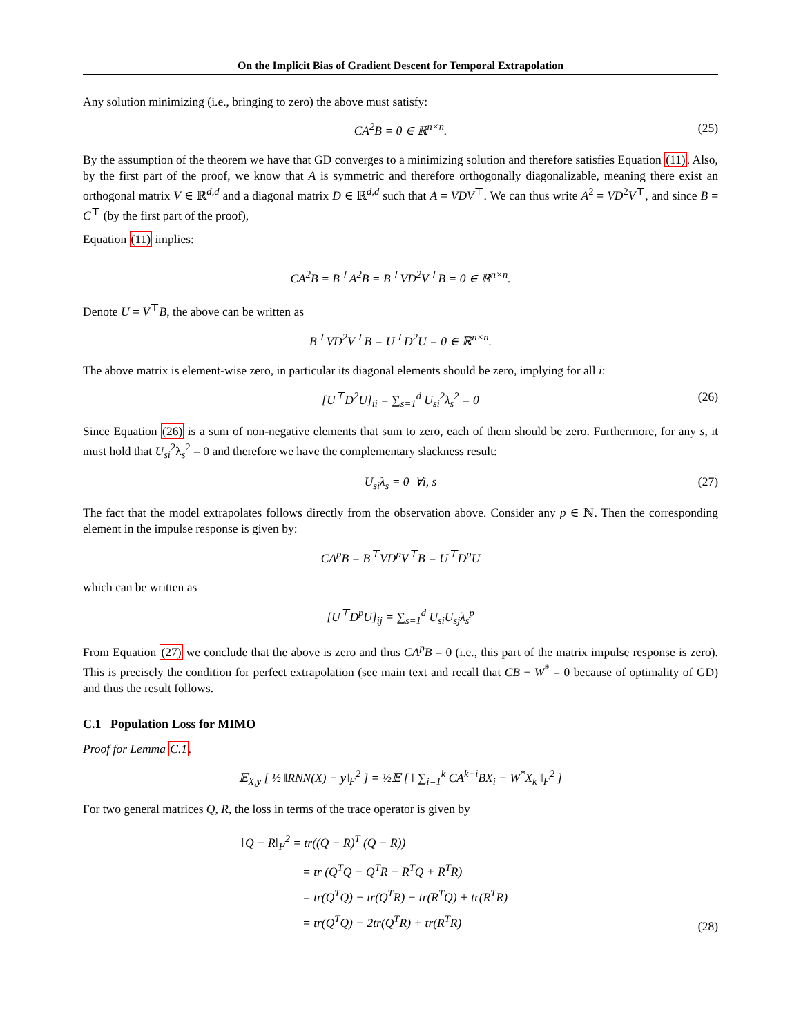On the Implicit Bias of Gradient Descent for Temporal Extrapolation
Any solution minimizing (i.e., bringing to zero) the above must satisfy:
CA<sup>2</sup>B = 0 ∈ ℝ<sup>n×n</sup>. (25)
By the assumption of the theorem we have that GD converges to a minimizing solution and therefore satisfies Equation (11). Also, by the first part of the proof, we know that A is symmetric and therefore orthogonally diagonalizable, meaning there exist an orthogonal matrix V ∈ ℝ<sup>d,d</sup> and a diagonal matrix D ∈ ℝ<sup>d,d</sup> such that A = VDV<sup>⊤</sup>. We can thus write A<sup>2</sup> = VD<sup>2</sup>V<sup>⊤</sup>, and since B = C<sup>⊤</sup> (by the first part of the proof),
Equation (11) implies:
CA<sup>2</sup>B = B<sup>⊤</sup>A<sup>2</sup>B = B<sup>⊤</sup>VD<sup>2</sup>V<sup>⊤</sup>B = 0 ∈ ℝ<sup>n×n</sup>.
Denote U = V<sup>⊤</sup>B, the above can be written as
B<sup>⊤</sup>VD<sup>2</sup>V<sup>⊤</sup>B = U<sup>⊤</sup>D<sup>2</sup>U = 0 ∈ ℝ<sup>n×n</sup>.
The above matrix is element-wise zero, in particular its diagonal elements should be zero, implying for all i:
[U<sup>⊤</sup>D<sup>2</sup>U]<sub>ii</sub> = ∑<sub>s=1</sub><sup>d</sup> U<sub>si</sub><sup>2</sup>λ<sub>s</sub><sup>2</sup> = 0 (26)
Since Equation (26) is a sum of non-negative elements that sum to zero, each of them should be zero. Furthermore, for any s, it must hold that U<sub>si</sub><sup>2</sup>λ<sub>s</sub><sup>2</sup> = 0 and therefore we have the complementary slackness result:
U<sub>si</sub>λ<sub>s</sub> = 0 ∀i, s (27)
The fact that the model extrapolates follows directly from the observation above. Consider any p ∈ ℕ. Then the corresponding element in the impulse response is given by:
CA<sup>p</sup>B = B<sup>⊤</sup>VD<sup>p</sup>V<sup>⊤</sup>B = U<sup>⊤</sup>D<sup>p</sup>U
which can be written as
[U<sup>⊤</sup>D<sup>p</sup>U]<sub>ij</sub> = ∑<sub>s=1</sub><sup>d</sup> U<sub>si</sub>U<sub>sj</sub>λ<sub>s</sub><sup>p</sup>
From Equation (27) we conclude that the above is zero and thus CA<sup>p</sup>B = 0 (i.e., this part of the matrix impulse response is zero). This is precisely the condition for perfect extrapolation (see main text and recall that CB − W<sup>*</sup> = 0 because of optimality of GD) and thus the result follows.
C.1 Population Loss for MIMO
Proof for Lemma C.1.
𝔼<sub>X,y</sub> [ ½ ‖RNN(X) − y‖<sub>F</sub><sup>2</sup> ] = ½𝔼 [ ‖ ∑<sub>i=1</sub><sup>k</sup> CA<sup>k−i</sup>BX<sub>i</sub> − W<sup>*</sup>X<sub>k</sub> ‖<sub>F</sub><sup>2</sup> ]
For two general matrices Q, R, the loss in terms of the trace operator is given by
‖Q − R‖<sub>F</sub><sup>2</sup> = tr((Q − R)<sup>T</sup> (Q − R))
= tr (Q<sup>T</sup>Q − Q<sup>T</sup>R − R<sup>T</sup>Q + R<sup>T</sup>R)
= tr(Q<sup>T</sup>Q) − tr(Q<sup>T</sup>R) − tr(R<sup>T</sup>Q) + tr(R<sup>T</sup>R)
= tr(Q<sup>T</sup>Q) − 2tr(Q<sup>T</sup>R) + tr(R<sup>T</sup>R)
(28)